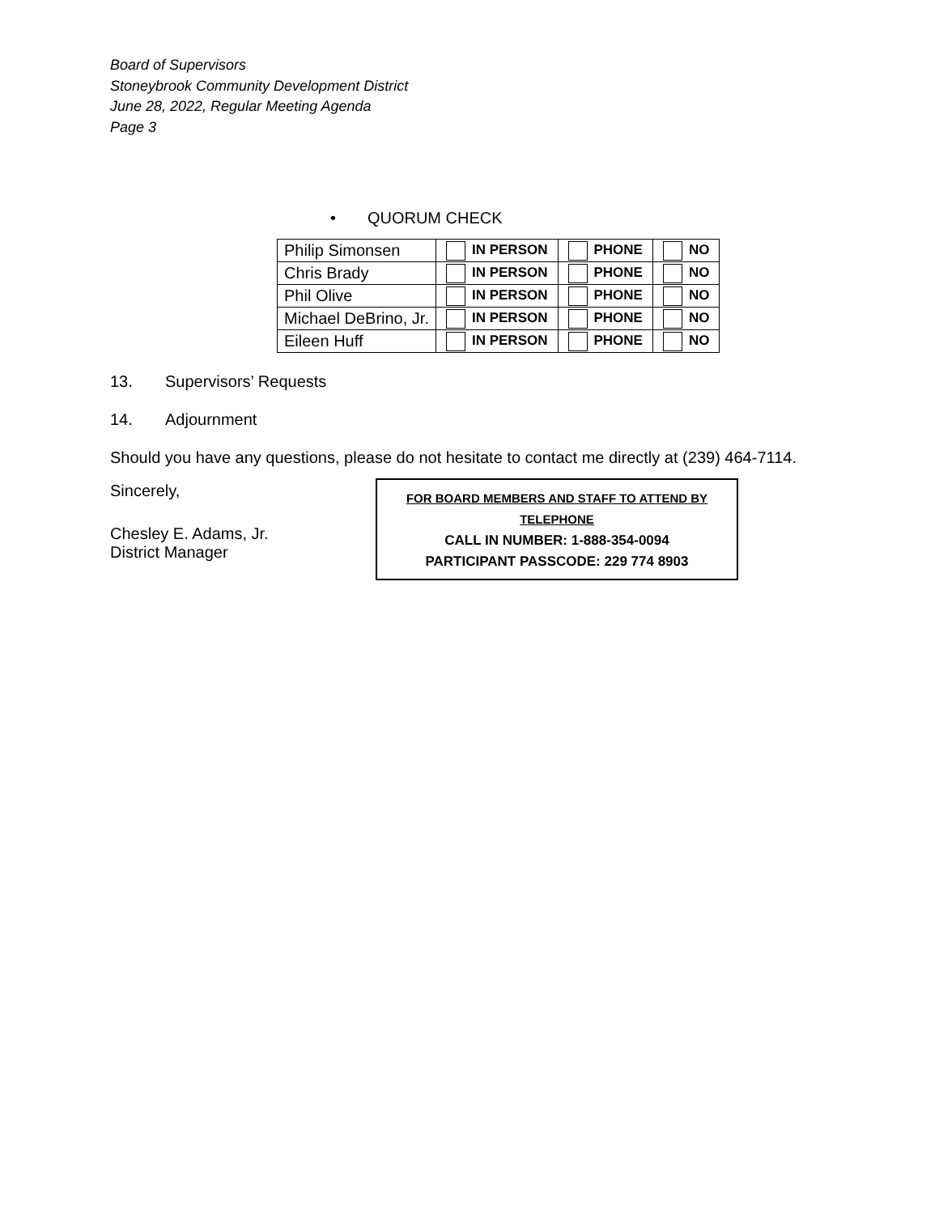Board of Supervisors
Stoneybrook Community Development District
June 28, 2022, Regular Meeting Agenda
Page 3
• QUORUM CHECK
| Philip Simonsen | IN PERSON | PHONE | NO |
| Chris Brady | IN PERSON | PHONE | NO |
| Phil Olive | IN PERSON | PHONE | NO |
| Michael DeBrino, Jr. | IN PERSON | PHONE | NO |
| Eileen Huff | IN PERSON | PHONE | NO |
13. Supervisors’ Requests
14. Adjournment
Should you have any questions, please do not hesitate to contact me directly at (239) 464-7114.
Sincerely,
Chesley E. Adams, Jr.
District Manager
FOR BOARD MEMBERS AND STAFF TO ATTEND BY TELEPHONE
CALL IN NUMBER: 1-888-354-0094
PARTICIPANT PASSCODE: 229 774 8903